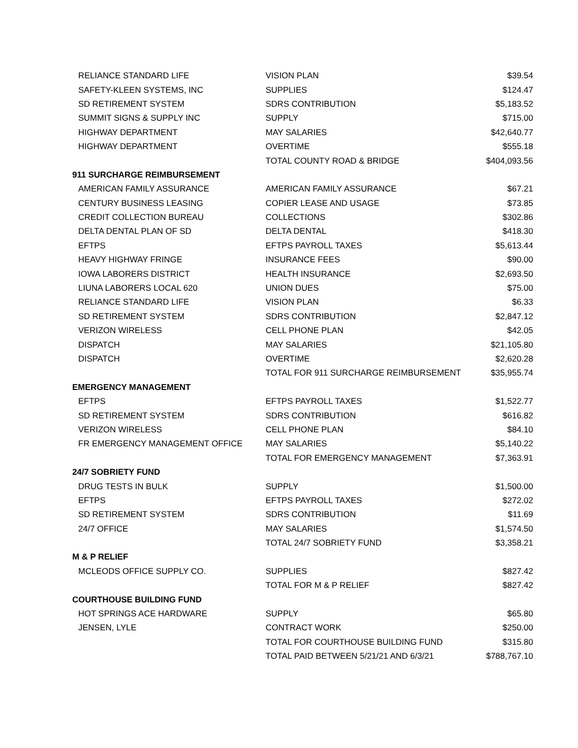| RELIANCE STANDARD LIFE | VISION PLAN | $39.54 |
| SAFETY-KLEEN SYSTEMS, INC | SUPPLIES | $124.47 |
| SD RETIREMENT SYSTEM | SDRS CONTRIBUTION | $5,183.52 |
| SUMMIT SIGNS & SUPPLY INC | SUPPLY | $715.00 |
| HIGHWAY DEPARTMENT | MAY SALARIES | $42,640.77 |
| HIGHWAY DEPARTMENT | OVERTIME | $555.18 |
| | TOTAL COUNTY ROAD & BRIDGE | $404,093.56 |
| 911 SURCHARGE REIMBURSEMENT | | |
| AMERICAN FAMILY ASSURANCE | AMERICAN FAMILY ASSURANCE | $67.21 |
| CENTURY BUSINESS LEASING | COPIER LEASE AND USAGE | $73.85 |
| CREDIT COLLECTION BUREAU | COLLECTIONS | $302.86 |
| DELTA DENTAL PLAN OF SD | DELTA DENTAL | $418.30 |
| EFTPS | EFTPS PAYROLL TAXES | $5,613.44 |
| HEAVY HIGHWAY FRINGE | INSURANCE FEES | $90.00 |
| IOWA LABORERS DISTRICT | HEALTH INSURANCE | $2,693.50 |
| LIUNA LABORERS LOCAL 620 | UNION DUES | $75.00 |
| RELIANCE STANDARD LIFE | VISION PLAN | $6.33 |
| SD RETIREMENT SYSTEM | SDRS CONTRIBUTION | $2,847.12 |
| VERIZON WIRELESS | CELL PHONE PLAN | $42.05 |
| DISPATCH | MAY SALARIES | $21,105.80 |
| DISPATCH | OVERTIME | $2,620.28 |
| | TOTAL FOR 911 SURCHARGE REIMBURSEMENT | $35,955.74 |
| EMERGENCY MANAGEMENT | | |
| EFTPS | EFTPS PAYROLL TAXES | $1,522.77 |
| SD RETIREMENT SYSTEM | SDRS CONTRIBUTION | $616.82 |
| VERIZON WIRELESS | CELL PHONE PLAN | $84.10 |
| FR EMERGENCY MANAGEMENT OFFICE | MAY SALARIES | $5,140.22 |
| | TOTAL FOR EMERGENCY MANAGEMENT | $7,363.91 |
| 24/7 SOBRIETY FUND | | |
| DRUG TESTS IN BULK | SUPPLY | $1,500.00 |
| EFTPS | EFTPS PAYROLL TAXES | $272.02 |
| SD RETIREMENT SYSTEM | SDRS CONTRIBUTION | $11.69 |
| 24/7 OFFICE | MAY SALARIES | $1,574.50 |
| | TOTAL 24/7 SOBRIETY FUND | $3,358.21 |
| M & P RELIEF | | |
| MCLEODS OFFICE SUPPLY CO. | SUPPLIES | $827.42 |
| | TOTAL FOR M & P RELIEF | $827.42 |
| COURTHOUSE BUILDING FUND | | |
| HOT SPRINGS ACE HARDWARE | SUPPLY | $65.80 |
| JENSEN, LYLE | CONTRACT WORK | $250.00 |
| | TOTAL FOR COURTHOUSE BUILDING FUND | $315.80 |
| | TOTAL PAID BETWEEN 5/21/21 AND 6/3/21 | $788,767.10 |